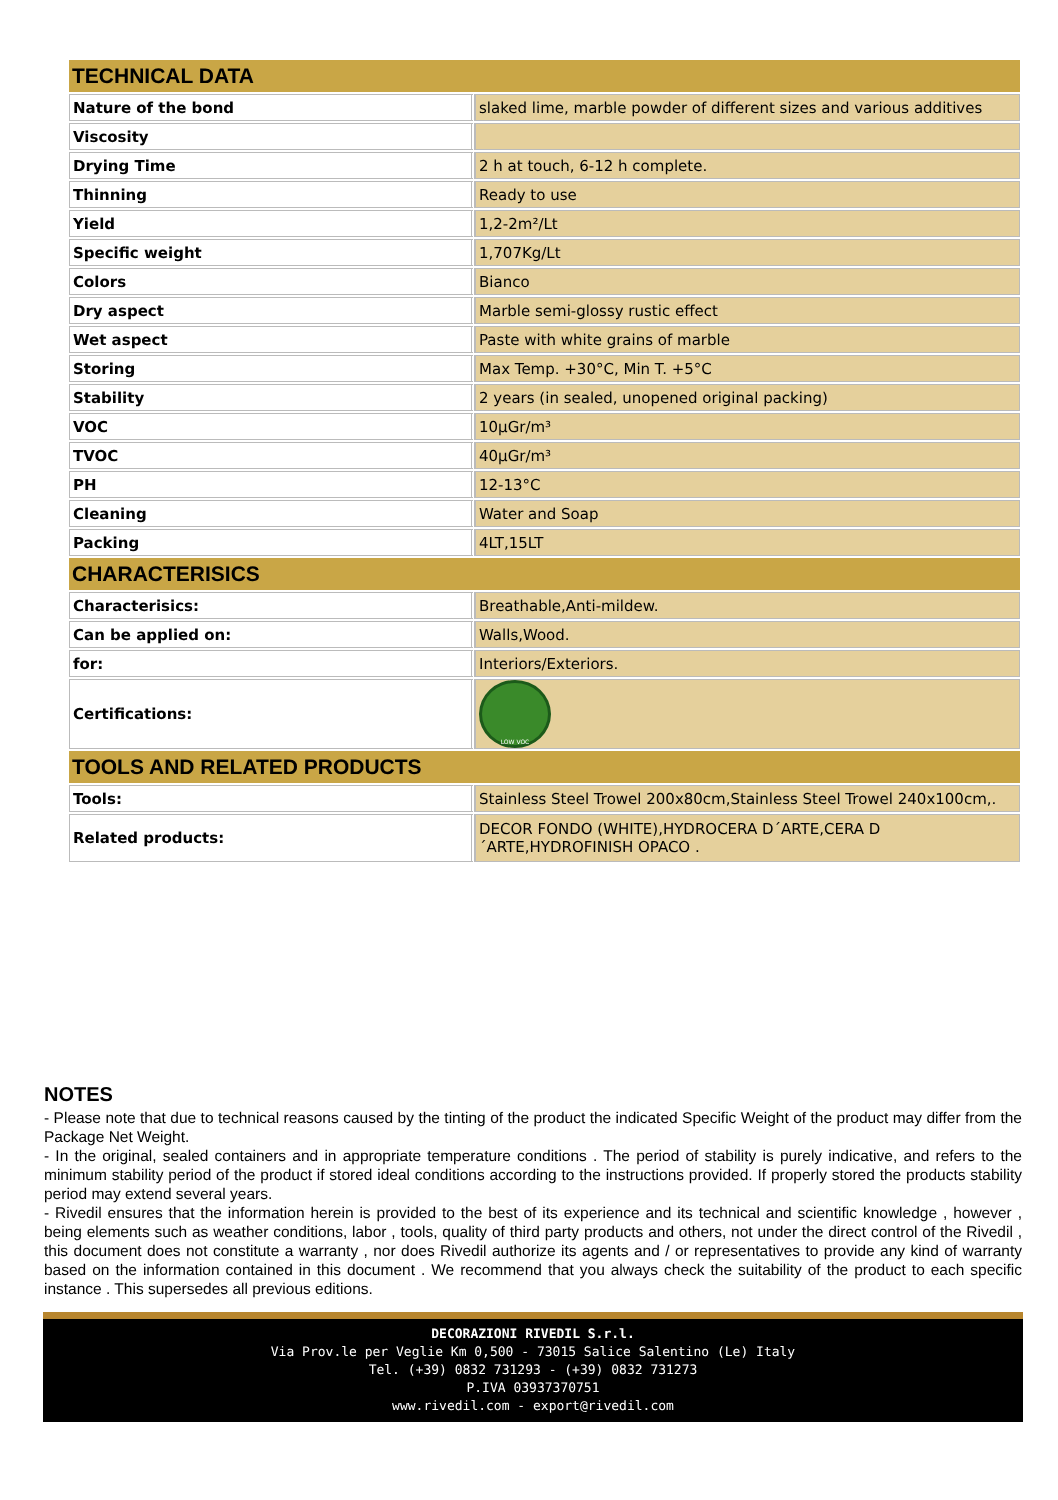| TECHNICAL DATA | |
| --- | --- |
| Nature of the bond | slaked lime, marble powder of different sizes and various additives |
| Viscosity | |
| Drying Time | 2 h at touch, 6-12 h complete. |
| Thinning | Ready to use |
| Yield | 1,2-2m²/Lt |
| Specific weight | 1,707Kg/Lt |
| Colors | Bianco |
| Dry aspect | Marble semi-glossy rustic effect |
| Wet aspect | Paste with white grains of marble |
| Storing | Max Temp. +30°C, Min T. +5°C |
| Stability | 2 years (in sealed, unopened original packing) |
| VOC | 10µGr/m³ |
| TVOC | 40µGr/m³ |
| PH | 12-13°C |
| Cleaning | Water and Soap |
| Packing | 4LT,15LT |
| CHARACTERISICS | |
| Characterisics: | Breathable,Anti-mildew. |
| Can be applied on: | Walls,Wood. |
| for: | Interiors/Exteriors. |
| Certifications: | LOW VOC |
| TOOLS AND RELATED PRODUCTS | |
| Tools: | Stainless Steel Trowel 200x80cm,Stainless Steel Trowel 240x100cm,. |
| Related products: | DECOR FONDO (WHITE),HYDROCERA D´ARTE,CERA D ´ARTE,HYDROFINISH OPACO . |
NOTES
- Please note that due to technical reasons caused by the tinting of the product the indicated Specific Weight of the product may differ from the Package Net Weight.
- In the original, sealed containers and in appropriate temperature conditions . The period of stability is purely indicative, and refers to the minimum stability period of the product if stored ideal conditions according to the instructions provided. If properly stored the products stability period may extend several years.
- Rivedil ensures that the information herein is provided to the best of its experience and its technical and scientific knowledge , however , being elements such as weather conditions, labor , tools, quality of third party products and others, not under the direct control of the Rivedil , this document does not constitute a warranty , nor does Rivedil authorize its agents and / or representatives to provide any kind of warranty based on the information contained in this document . We recommend that you always check the suitability of the product to each specific instance . This supersedes all previous editions.
DECORAZIONI RIVEDIL S.r.l.
Via Prov.le per Veglie Km 0,500 - 73015 Salice Salentino (Le) Italy
Tel. (+39) 0832 731293 - (+39) 0832 731273
P.IVA 03937370751
www.rivedil.com - export@rivedil.com